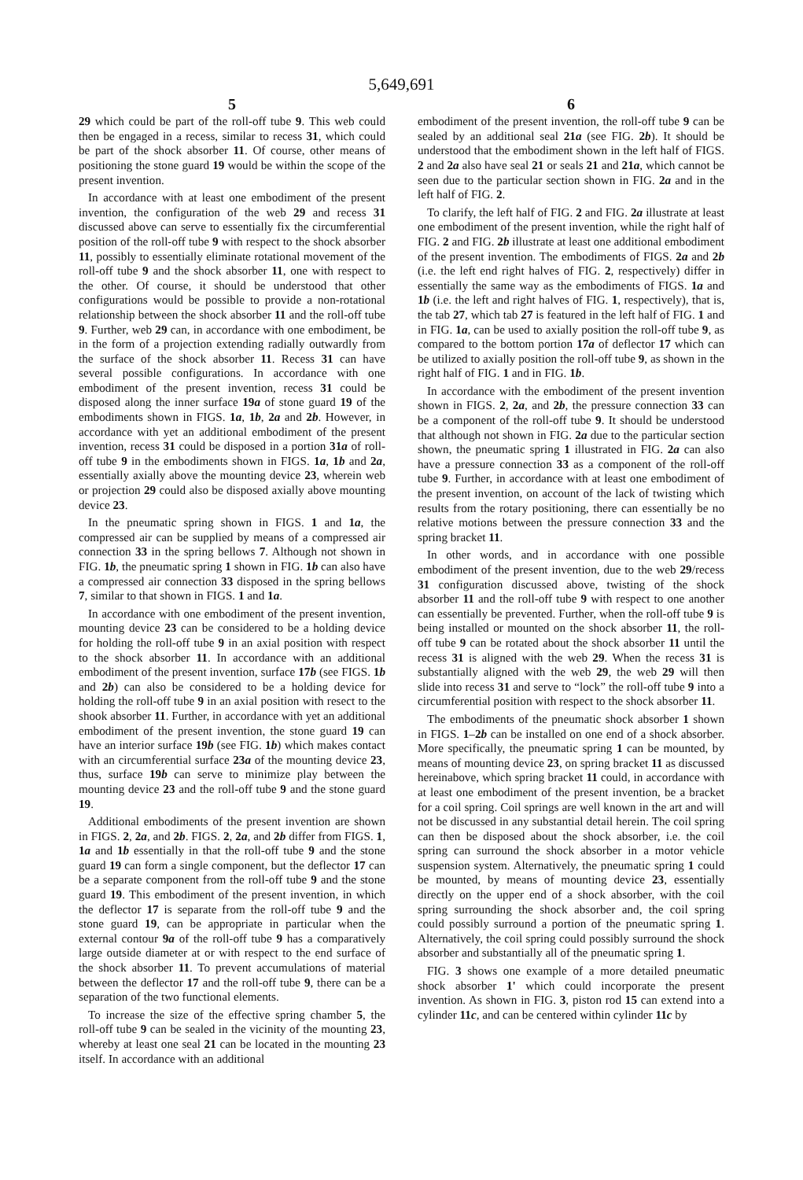5,649,691
5
29 which could be part of the roll-off tube 9. This web could then be engaged in a recess, similar to recess 31, which could be part of the shock absorber 11. Of course, other means of positioning the stone guard 19 would be within the scope of the present invention.
In accordance with at least one embodiment of the present invention, the configuration of the web 29 and recess 31 discussed above can serve to essentially fix the circumferential position of the roll-off tube 9 with respect to the shock absorber 11, possibly to essentially eliminate rotational movement of the roll-off tube 9 and the shock absorber 11, one with respect to the other. Of course, it should be understood that other configurations would be possible to provide a non-rotational relationship between the shock absorber 11 and the roll-off tube 9. Further, web 29 can, in accordance with one embodiment, be in the form of a projection extending radially outwardly from the surface of the shock absorber 11. Recess 31 can have several possible configurations. In accordance with one embodiment of the present invention, recess 31 could be disposed along the inner surface 19a of stone guard 19 of the embodiments shown in FIGS. 1a, 1b, 2a and 2b. However, in accordance with yet an additional embodiment of the present invention, recess 31 could be disposed in a portion 31a of roll-off tube 9 in the embodiments shown in FIGS. 1a, 1b and 2a, essentially axially above the mounting device 23, wherein web or projection 29 could also be disposed axially above mounting device 23.
In the pneumatic spring shown in FIGS. 1 and 1a, the compressed air can be supplied by means of a compressed air connection 33 in the spring bellows 7. Although not shown in FIG. 1b, the pneumatic spring 1 shown in FIG. 1b can also have a compressed air connection 33 disposed in the spring bellows 7, similar to that shown in FIGS. 1 and 1a.
In accordance with one embodiment of the present invention, mounting device 23 can be considered to be a holding device for holding the roll-off tube 9 in an axial position with respect to the shock absorber 11. In accordance with an additional embodiment of the present invention, surface 17b (see FIGS. 1b and 2b) can also be considered to be a holding device for holding the roll-off tube 9 in an axial position with resect to the shook absorber 11. Further, in accordance with yet an additional embodiment of the present invention, the stone guard 19 can have an interior surface 19b (see FIG. 1b) which makes contact with an circumferential surface 23a of the mounting device 23, thus, surface 19b can serve to minimize play between the mounting device 23 and the roll-off tube 9 and the stone guard 19.
Additional embodiments of the present invention are shown in FIGS. 2, 2a, and 2b. FIGS. 2, 2a, and 2b differ from FIGS. 1, 1a and 1b essentially in that the roll-off tube 9 and the stone guard 19 can form a single component, but the deflector 17 can be a separate component from the roll-off tube 9 and the stone guard 19. This embodiment of the present invention, in which the deflector 17 is separate from the roll-off tube 9 and the stone guard 19, can be appropriate in particular when the external contour 9a of the roll-off tube 9 has a comparatively large outside diameter at or with respect to the end surface of the shock absorber 11. To prevent accumulations of material between the deflector 17 and the roll-off tube 9, there can be a separation of the two functional elements.
To increase the size of the effective spring chamber 5, the roll-off tube 9 can be sealed in the vicinity of the mounting 23, whereby at least one seal 21 can be located in the mounting 23 itself. In accordance with an additional
6
embodiment of the present invention, the roll-off tube 9 can be sealed by an additional seal 21a (see FIG. 2b). It should be understood that the embodiment shown in the left half of FIGS. 2 and 2a also have seal 21 or seals 21 and 21a, which cannot be seen due to the particular section shown in FIG. 2a and in the left half of FIG. 2.
To clarify, the left half of FIG. 2 and FIG. 2a illustrate at least one embodiment of the present invention, while the right half of FIG. 2 and FIG. 2b illustrate at least one additional embodiment of the present invention. The embodiments of FIGS. 2a and 2b (i.e. the left end right halves of FIG. 2, respectively) differ in essentially the same way as the embodiments of FIGS. 1a and 1b (i.e. the left and right halves of FIG. 1, respectively), that is, the tab 27, which tab 27 is featured in the left half of FIG. 1 and in FIG. 1a, can be used to axially position the roll-off tube 9, as compared to the bottom portion 17a of deflector 17 which can be utilized to axially position the roll-off tube 9, as shown in the right half of FIG. 1 and in FIG. 1b.
In accordance with the embodiment of the present invention shown in FIGS. 2, 2a, and 2b, the pressure connection 33 can be a component of the roll-off tube 9. It should be understood that although not shown in FIG. 2a due to the particular section shown, the pneumatic spring 1 illustrated in FIG. 2a can also have a pressure connection 33 as a component of the roll-off tube 9. Further, in accordance with at least one embodiment of the present invention, on account of the lack of twisting which results from the rotary positioning, there can essentially be no relative motions between the pressure connection 33 and the spring bracket 11.
In other words, and in accordance with one possible embodiment of the present invention, due to the web 29/recess 31 configuration discussed above, twisting of the shock absorber 11 and the roll-off tube 9 with respect to one another can essentially be prevented. Further, when the roll-off tube 9 is being installed or mounted on the shock absorber 11, the roll-off tube 9 can be rotated about the shock absorber 11 until the recess 31 is aligned with the web 29. When the recess 31 is substantially aligned with the web 29, the web 29 will then slide into recess 31 and serve to “lock” the roll-off tube 9 into a circumferential position with respect to the shock absorber 11.
The embodiments of the pneumatic shock absorber 1 shown in FIGS. 1–2b can be installed on one end of a shock absorber. More specifically, the pneumatic spring 1 can be mounted, by means of mounting device 23, on spring bracket 11 as discussed hereinabove, which spring bracket 11 could, in accordance with at least one embodiment of the present invention, be a bracket for a coil spring. Coil springs are well known in the art and will not be discussed in any substantial detail herein. The coil spring can then be disposed about the shock absorber, i.e. the coil spring can surround the shock absorber in a motor vehicle suspension system. Alternatively, the pneumatic spring 1 could be mounted, by means of mounting device 23, essentially directly on the upper end of a shock absorber, with the coil spring surrounding the shock absorber and, the coil spring could possibly surround a portion of the pneumatic spring 1. Alternatively, the coil spring could possibly surround the shock absorber and substantially all of the pneumatic spring 1.
FIG. 3 shows one example of a more detailed pneumatic shock absorber 1' which could incorporate the present invention. As shown in FIG. 3, piston rod 15 can extend into a cylinder 11c, and can be centered within cylinder 11c by